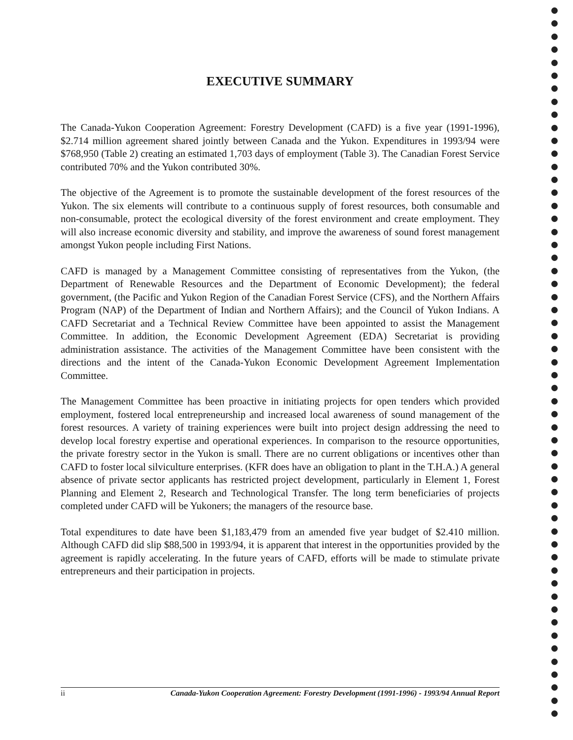EXECUTIVE SUMMARY
The Canada-Yukon Cooperation Agreement: Forestry Development (CAFD) is a five year (1991-1996), $2.714 million agreement shared jointly between Canada and the Yukon. Expenditures in 1993/94 were $768,950 (Table 2) creating an estimated 1,703 days of employment (Table 3). The Canadian Forest Service contributed 70% and the Yukon contributed 30%.
The objective of the Agreement is to promote the sustainable development of the forest resources of the Yukon. The six elements will contribute to a continuous supply of forest resources, both consumable and non-consumable, protect the ecological diversity of the forest environment and create employment. They will also increase economic diversity and stability, and improve the awareness of sound forest management amongst Yukon people including First Nations.
CAFD is managed by a Management Committee consisting of representatives from the Yukon, (the Department of Renewable Resources and the Department of Economic Development); the federal government, (the Pacific and Yukon Region of the Canadian Forest Service (CFS), and the Northern Affairs Program (NAP) of the Department of Indian and Northern Affairs); and the Council of Yukon Indians. A CAFD Secretariat and a Technical Review Committee have been appointed to assist the Management Committee. In addition, the Economic Development Agreement (EDA) Secretariat is providing administration assistance. The activities of the Management Committee have been consistent with the directions and the intent of the Canada-Yukon Economic Development Agreement Implementation Committee.
The Management Committee has been proactive in initiating projects for open tenders which provided employment, fostered local entrepreneurship and increased local awareness of sound management of the forest resources. A variety of training experiences were built into project design addressing the need to develop local forestry expertise and operational experiences. In comparison to the resource opportunities, the private forestry sector in the Yukon is small. There are no current obligations or incentives other than CAFD to foster local silviculture enterprises. (KFR does have an obligation to plant in the T.H.A.) A general absence of private sector applicants has restricted project development, particularly in Element 1, Forest Planning and Element 2, Research and Technological Transfer. The long term beneficiaries of projects completed under CAFD will be Yukoners; the managers of the resource base.
Total expenditures to date have been $1,183,479 from an amended five year budget of $2.410 million. Although CAFD did slip $88,500 in 1993/94, it is apparent that interest in the opportunities provided by the agreement is rapidly accelerating. In the future years of CAFD, efforts will be made to stimulate private entrepreneurs and their participation in projects.
ii Canada-Yukon Cooperation Agreement: Forestry Development (1991-1996) - 1993/94 Annual Report